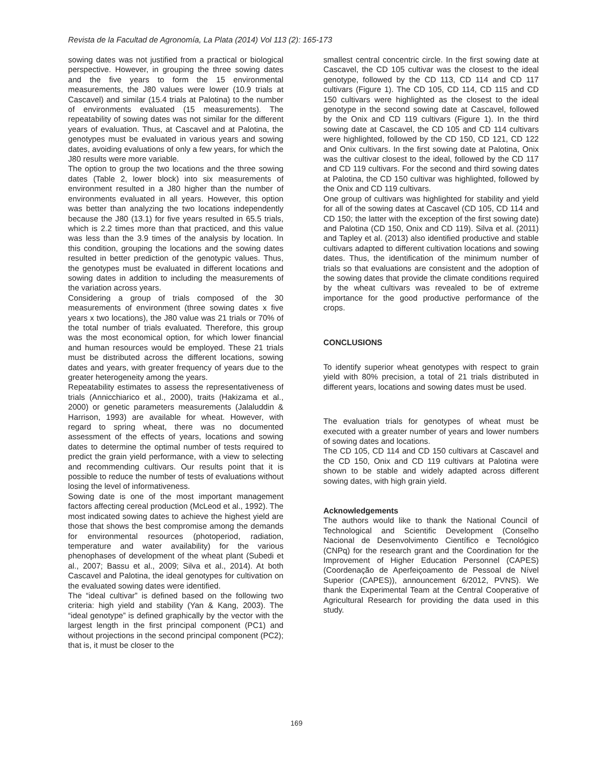Revista de la Facultad de Agronomía, La Plata (2014) Vol 113 (2): 165-173
sowing dates was not justified from a practical or biological perspective. However, in grouping the three sowing dates and the five years to form the 15 environmental measurements, the J80 values were lower (10.9 trials at Cascavel) and similar (15.4 trials at Palotina) to the number of environments evaluated (15 measurements). The repeatability of sowing dates was not similar for the different years of evaluation. Thus, at Cascavel and at Palotina, the genotypes must be evaluated in various years and sowing dates, avoiding evaluations of only a few years, for which the J80 results were more variable.
The option to group the two locations and the three sowing dates (Table 2, lower block) into six measurements of environment resulted in a J80 higher than the number of environments evaluated in all years. However, this option was better than analyzing the two locations independently because the J80 (13.1) for five years resulted in 65.5 trials, which is 2.2 times more than that practiced, and this value was less than the 3.9 times of the analysis by location. In this condition, grouping the locations and the sowing dates resulted in better prediction of the genotypic values. Thus, the genotypes must be evaluated in different locations and sowing dates in addition to including the measurements of the variation across years.
Considering a group of trials composed of the 30 measurements of environment (three sowing dates x five years x two locations), the J80 value was 21 trials or 70% of the total number of trials evaluated. Therefore, this group was the most economical option, for which lower financial and human resources would be employed. These 21 trials must be distributed across the different locations, sowing dates and years, with greater frequency of years due to the greater heterogeneity among the years.
Repeatability estimates to assess the representativeness of trials (Annicchiarico et al., 2000), traits (Hakizama et al., 2000) or genetic parameters measurements (Jalaluddin & Harrison, 1993) are available for wheat. However, with regard to spring wheat, there was no documented assessment of the effects of years, locations and sowing dates to determine the optimal number of tests required to predict the grain yield performance, with a view to selecting and recommending cultivars. Our results point that it is possible to reduce the number of tests of evaluations without losing the level of informativeness.
Sowing date is one of the most important management factors affecting cereal production (McLeod et al., 1992). The most indicated sowing dates to achieve the highest yield are those that shows the best compromise among the demands for environmental resources (photoperiod, radiation, temperature and water availability) for the various phenophases of development of the wheat plant (Subedi et al., 2007; Bassu et al., 2009; Silva et al., 2014). At both Cascavel and Palotina, the ideal genotypes for cultivation on the evaluated sowing dates were identified.
The “ideal cultivar” is defined based on the following two criteria: high yield and stability (Yan & Kang, 2003). The “ideal genotype” is defined graphically by the vector with the largest length in the first principal component (PC1) and without projections in the second principal component (PC2); that is, it must be closer to the
smallest central concentric circle. In the first sowing date at Cascavel, the CD 105 cultivar was the closest to the ideal genotype, followed by the CD 113, CD 114 and CD 117 cultivars (Figure 1). The CD 105, CD 114, CD 115 and CD 150 cultivars were highlighted as the closest to the ideal genotype in the second sowing date at Cascavel, followed by the Onix and CD 119 cultivars (Figure 1). In the third sowing date at Cascavel, the CD 105 and CD 114 cultivars were highlighted, followed by the CD 150, CD 121, CD 122 and Onix cultivars. In the first sowing date at Palotina, Onix was the cultivar closest to the ideal, followed by the CD 117 and CD 119 cultivars. For the second and third sowing dates at Palotina, the CD 150 cultivar was highlighted, followed by the Onix and CD 119 cultivars.
One group of cultivars was highlighted for stability and yield for all of the sowing dates at Cascavel (CD 105, CD 114 and CD 150; the latter with the exception of the first sowing date) and Palotina (CD 150, Onix and CD 119). Silva et al. (2011) and Tapley et al. (2013) also identified productive and stable cultivars adapted to different cultivation locations and sowing dates. Thus, the identification of the minimum number of trials so that evaluations are consistent and the adoption of the sowing dates that provide the climate conditions required by the wheat cultivars was revealed to be of extreme importance for the good productive performance of the crops.
CONCLUSIONS
To identify superior wheat genotypes with respect to grain yield with 80% precision, a total of 21 trials distributed in different years, locations and sowing dates must be used.
The evaluation trials for genotypes of wheat must be executed with a greater number of years and lower numbers of sowing dates and locations.
The CD 105, CD 114 and CD 150 cultivars at Cascavel and the CD 150, Onix and CD 119 cultivars at Palotina were shown to be stable and widely adapted across different sowing dates, with high grain yield.
Acknowledgements
The authors would like to thank the National Council of Technological and Scientific Development (Conselho Nacional de Desenvolvimento Científico e Tecnológico (CNPq) for the research grant and the Coordination for the Improvement of Higher Education Personnel (CAPES) (Coordenação de Aperfeiçoamento de Pessoal de Nível Superior (CAPES)), announcement 6/2012, PVNS). We thank the Experimental Team at the Central Cooperative of Agricultural Research for providing the data used in this study.
169